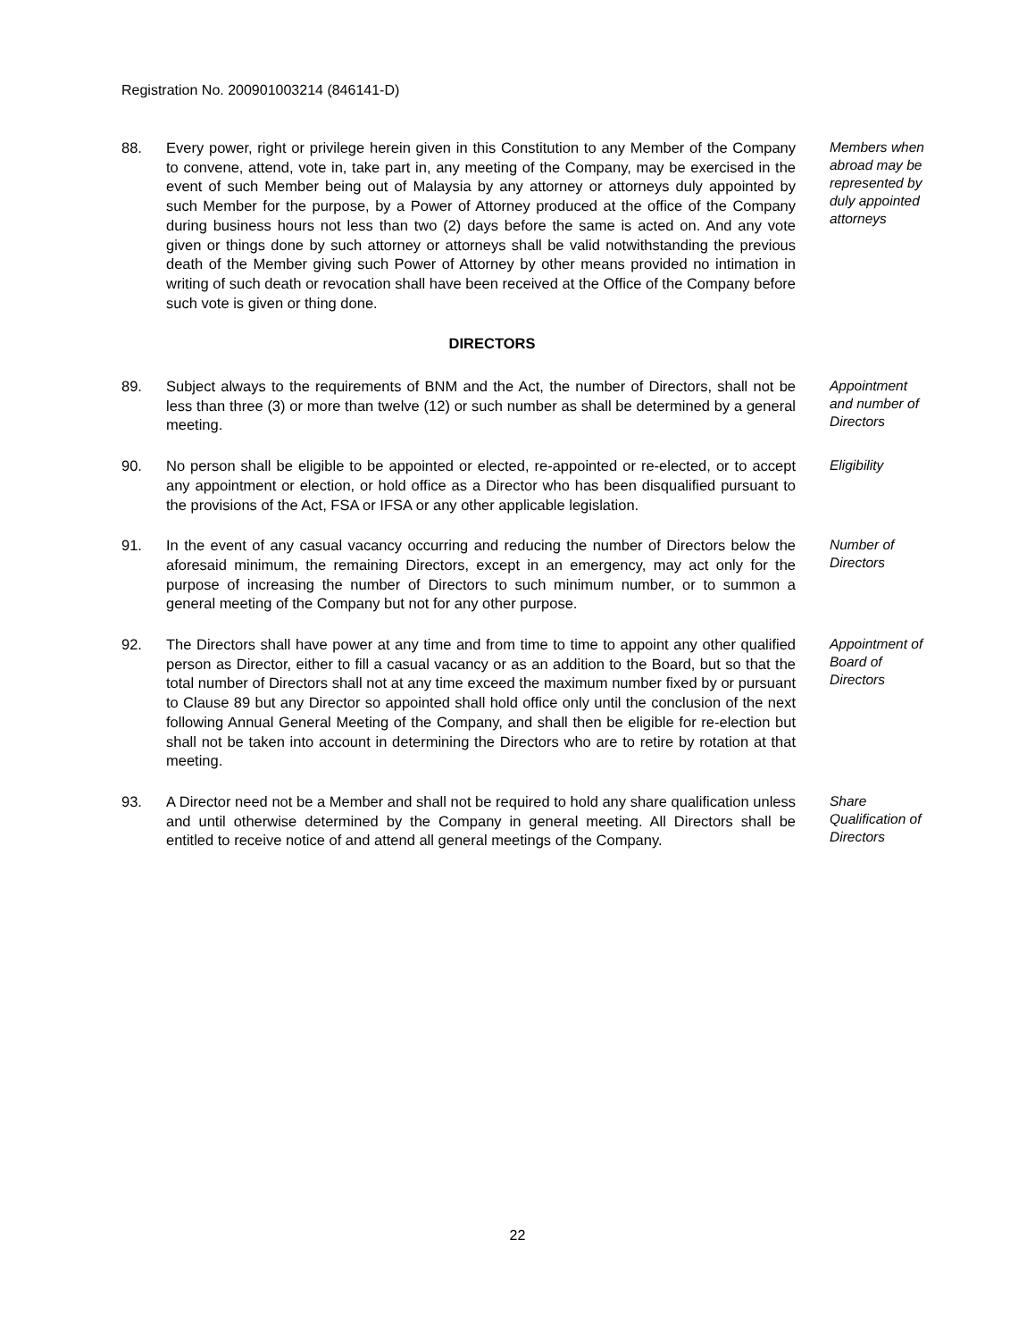Registration No. 200901003214 (846141-D)
88. Every power, right or privilege herein given in this Constitution to any Member of the Company to convene, attend, vote in, take part in, any meeting of the Company, may be exercised in the event of such Member being out of Malaysia by any attorney or attorneys duly appointed by such Member for the purpose, by a Power of Attorney produced at the office of the Company during business hours not less than two (2) days before the same is acted on. And any vote given or things done by such attorney or attorneys shall be valid notwithstanding the previous death of the Member giving such Power of Attorney by other means provided no intimation in writing of such death or revocation shall have been received at the Office of the Company before such vote is given or thing done.
Members when abroad may be represented by duly appointed attorneys
DIRECTORS
89. Subject always to the requirements of BNM and the Act, the number of Directors, shall not be less than three (3) or more than twelve (12) or such number as shall be determined by a general meeting.
Appointment and number of Directors
90. No person shall be eligible to be appointed or elected, re-appointed or re-elected, or to accept any appointment or election, or hold office as a Director who has been disqualified pursuant to the provisions of the Act, FSA or IFSA or any other applicable legislation.
Eligibility
91. In the event of any casual vacancy occurring and reducing the number of Directors below the aforesaid minimum, the remaining Directors, except in an emergency, may act only for the purpose of increasing the number of Directors to such minimum number, or to summon a general meeting of the Company but not for any other purpose.
Number of Directors
92. The Directors shall have power at any time and from time to time to appoint any other qualified person as Director, either to fill a casual vacancy or as an addition to the Board, but so that the total number of Directors shall not at any time exceed the maximum number fixed by or pursuant to Clause 89 but any Director so appointed shall hold office only until the conclusion of the next following Annual General Meeting of the Company, and shall then be eligible for re-election but shall not be taken into account in determining the Directors who are to retire by rotation at that meeting.
Appointment of Board of Directors
93. A Director need not be a Member and shall not be required to hold any share qualification unless and until otherwise determined by the Company in general meeting. All Directors shall be entitled to receive notice of and attend all general meetings of the Company.
Share Qualification of Directors
22